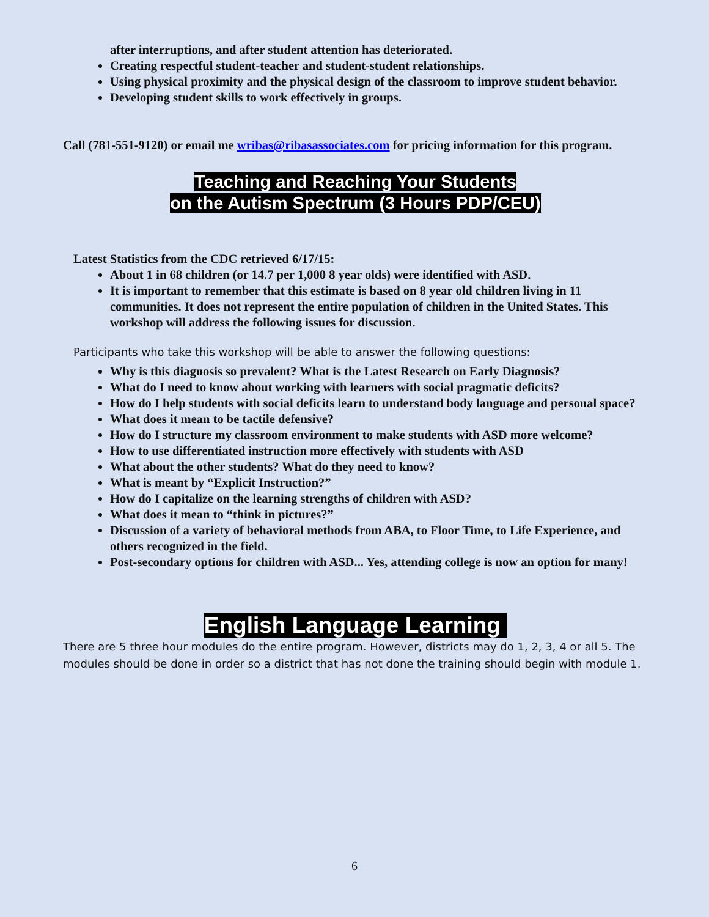after interruptions, and after student attention has deteriorated.
Creating respectful student-teacher and student-student relationships.
Using physical proximity and the physical design of the classroom to improve student behavior.
Developing student skills to work effectively in groups.
Call (781-551-9120) or email me wribas@ribasassociates.com for pricing information for this program.
Teaching and Reaching Your Students
on the Autism Spectrum (3 Hours PDP/CEU)
Latest Statistics from the CDC retrieved 6/17/15:
About 1 in 68 children (or 14.7 per 1,000 8 year olds) were identified with ASD.
It is important to remember that this estimate is based on 8 year old children living in 11 communities. It does not represent the entire population of children in the United States. This workshop will address the following issues for discussion.
Participants who take this workshop will be able to answer the following questions:
Why is this diagnosis so prevalent? What is the Latest Research on Early Diagnosis?
What do I need to know about working with learners with social pragmatic deficits?
How do I help students with social deficits learn to understand body language and personal space?
What does it mean to be tactile defensive?
How do I structure my classroom environment to make students with ASD more welcome?
How to use differentiated instruction more effectively with students with ASD
What about the other students? What do they need to know?
What is meant by “Explicit Instruction?”
How do I capitalize on the learning strengths of children with ASD?
What does it mean to “think in pictures?”
Discussion of a variety of behavioral methods from ABA, to Floor Time, to Life Experience, and others recognized in the field.
Post-secondary options for children with ASD... Yes, attending college is now an option for many!
English Language Learning
There are 5 three hour modules do the entire program. However, districts may do 1, 2, 3, 4 or all 5. The modules should be done in order so a district that has not done the training should begin with module 1.
6